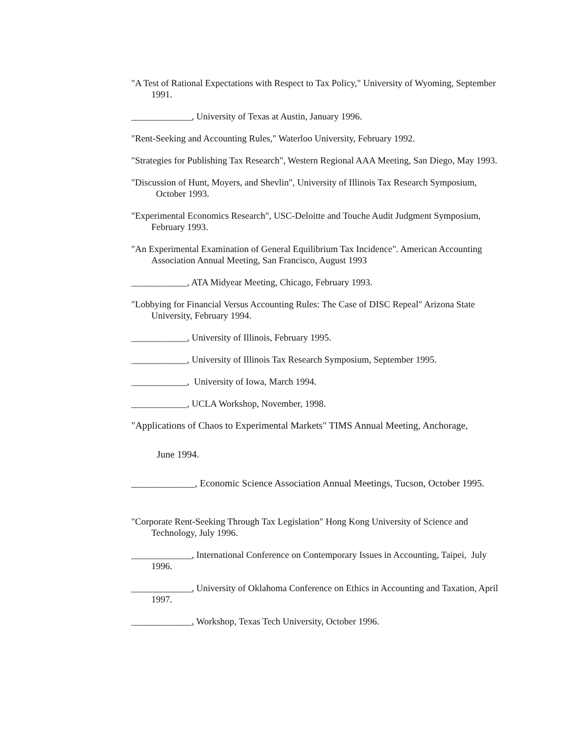"A Test of Rational Expectations with Respect to Tax Policy," University of Wyoming, September 1991.
_____________, University of Texas at Austin, January 1996.
"Rent-Seeking and Accounting Rules," Waterloo University, February 1992.
"Strategies for Publishing Tax Research", Western Regional AAA Meeting, San Diego, May 1993.
"Discussion of Hunt, Moyers, and Shevlin", University of Illinois Tax Research Symposium, October 1993.
"Experimental Economics Research", USC-Deloitte and Touche Audit Judgment Symposium, February 1993.
"An Experimental Examination of General Equilibrium Tax Incidence". American Accounting Association Annual Meeting, San Francisco, August 1993
____________, ATA Midyear Meeting, Chicago, February 1993.
"Lobbying for Financial Versus Accounting Rules: The Case of DISC Repeal" Arizona State University, February 1994.
____________, University of Illinois, February 1995.
____________, University of Illinois Tax Research Symposium, September 1995.
____________, University of Iowa, March 1994.
____________, UCLA Workshop, November, 1998.
"Applications of Chaos to Experimental Markets" TIMS Annual Meeting, Anchorage,
June 1994.
_____________, Economic Science Association Annual Meetings, Tucson, October 1995.
"Corporate Rent-Seeking Through Tax Legislation" Hong Kong University of Science and Technology, July 1996.
_____________, International Conference on Contemporary Issues in Accounting, Taipei, July 1996.
_____________, University of Oklahoma Conference on Ethics in Accounting and Taxation, April 1997.
_____________, Workshop, Texas Tech University, October 1996.